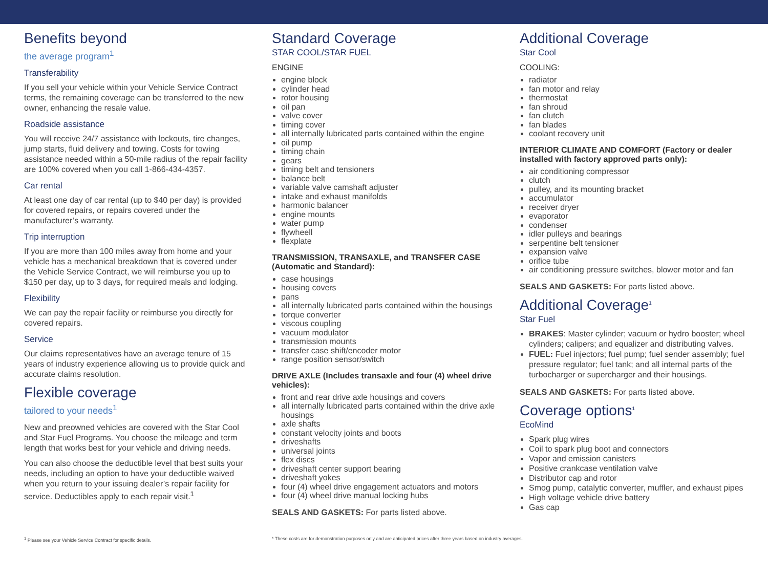Benefits beyond
the average program<sup>1</sup>
Transferability
If you sell your vehicle within your Vehicle Service Contract terms, the remaining coverage can be transferred to the new owner, enhancing the resale value.
Roadside assistance
You will receive 24/7 assistance with lockouts, tire changes, jump starts, fluid delivery and towing. Costs for towing assistance needed within a 50-mile radius of the repair facility are 100% covered when you call 1-866-434-4357.
Car rental
At least one day of car rental (up to $40 per day) is provided for covered repairs, or repairs covered under the manufacturer’s warranty.
Trip interruption
If you are more than 100 miles away from home and your vehicle has a mechanical breakdown that is covered under the Vehicle Service Contract, we will reimburse you up to $150 per day, up to 3 days, for required meals and lodging.
Flexibility
We can pay the repair facility or reimburse you directly for covered repairs.
Service
Our claims representatives have an average tenure of 15 years of industry experience allowing us to provide quick and accurate claims resolution.
Flexible coverage
tailored to your needs<sup>1</sup>
New and preowned vehicles are covered with the Star Cool and Star Fuel Programs. You choose the mileage and term length that works best for your vehicle and driving needs.
You can also choose the deductible level that best suits your needs, including an option to have your deductible waived when you return to your issuing dealer’s repair facility for service. Deductibles apply to each repair visit.<sup>1</sup>
Standard Coverage
STAR COOL/STAR FUEL
ENGINE
engine block
cylinder head
rotor housing
oil pan
valve cover
timing cover
all internally lubricated parts contained within the engine
oil pump
timing chain
gears
timing belt and tensioners
balance belt
variable valve camshaft adjuster
intake and exhaust manifolds
harmonic balancer
engine mounts
water pump
flywheell
flexplate
TRANSMISSION, TRANSAXLE, and TRANSFER CASE (Automatic and Standard):
case housings
housing covers
pans
all internally lubricated parts contained within the housings
torque converter
viscous coupling
vacuum modulator
transmission mounts
transfer case shift/encoder motor
range position sensor/switch
DRIVE AXLE (Includes transaxle and four (4) wheel drive vehicles):
front and rear drive axle housings and covers
all internally lubricated parts contained within the drive axle housings
axle shafts
constant velocity joints and boots
driveshafts
universal joints
flex discs
driveshaft center support bearing
driveshaft yokes
four (4) wheel drive engagement actuators and motors
four (4) wheel drive manual locking hubs
SEALS AND GASKETS: For parts listed above.
Additional Coverage
Star Cool
COOLING:
radiator
fan motor and relay
thermostat
fan shroud
fan clutch
fan blades
coolant recovery unit
INTERIOR CLIMATE AND COMFORT (Factory or dealer installed with factory approved parts only):
air conditioning compressor
clutch
pulley, and its mounting bracket
accumulator
receiver dryer
evaporator
condenser
idler pulleys and bearings
serpentine belt tensioner
expansion valve
orifice tube
air conditioning pressure switches, blower motor and fan
SEALS AND GASKETS: For parts listed above.
Additional Coverage<sup>1</sup>
Star Fuel
BRAKES: Master cylinder; vacuum or hydro booster; wheel cylinders; calipers; and equalizer and distributing valves.
FUEL: Fuel injectors; fuel pump; fuel sender assembly; fuel pressure regulator; fuel tank; and all internal parts of the turbocharger or supercharger and their housings.
SEALS AND GASKETS: For parts listed above.
Coverage options<sup>1</sup>
EcoMind
Spark plug wires
Coil to spark plug boot and connectors
Vapor and emission canisters
Positive crankcase ventilation valve
Distributor cap and rotor
Smog pump, catalytic converter, muffler, and exhaust pipes
High voltage vehicle drive battery
Gas cap
<sup>1</sup> Please see your Vehicle Service Contract for specific details. * These costs are for demonstration purposes only and are anticipated prices after three years based on industry averages.